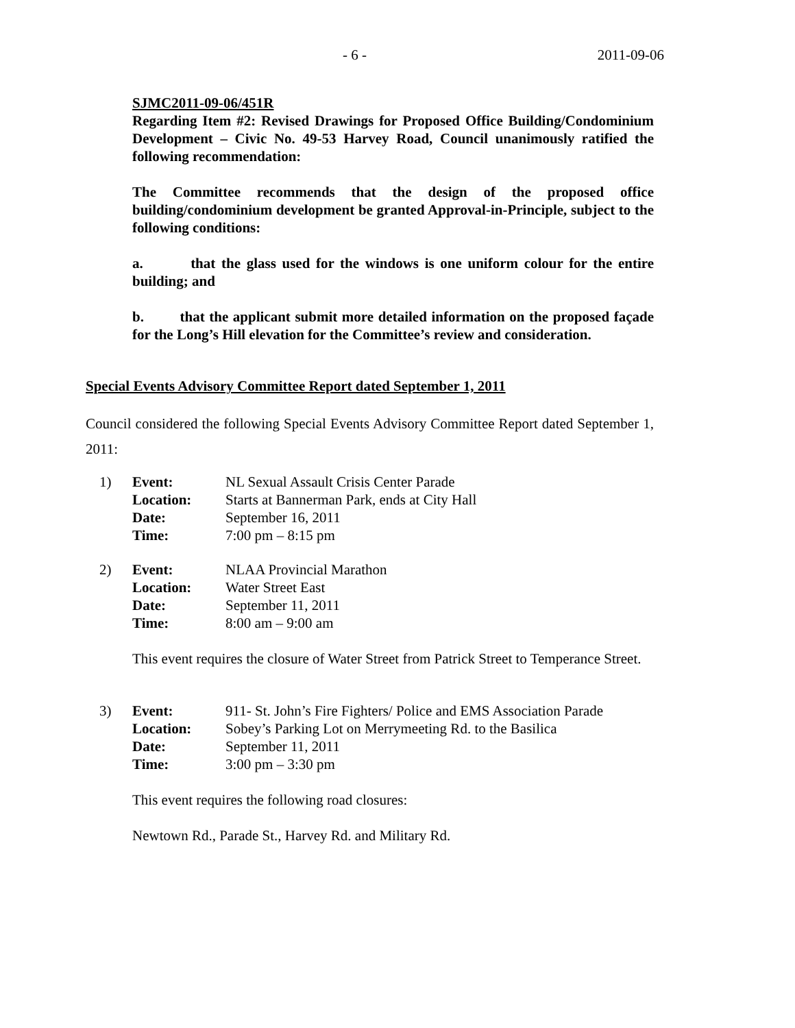- 6 - 2011-09-06
SJMC2011-09-06/451R
Regarding Item #2: Revised Drawings for Proposed Office Building/Condominium Development – Civic No. 49-53 Harvey Road, Council unanimously ratified the following recommendation:
The Committee recommends that the design of the proposed office building/condominium development be granted Approval-in-Principle, subject to the following conditions:
a. that the glass used for the windows is one uniform colour for the entire building; and
b. that the applicant submit more detailed information on the proposed façade for the Long’s Hill elevation for the Committee’s review and consideration.
Special Events Advisory Committee Report dated September 1, 2011
Council considered the following Special Events Advisory Committee Report dated September 1, 2011:
| 1) | Event: | NL Sexual Assault Crisis Center Parade |
| | Location: | Starts at Bannerman Park, ends at City Hall |
| | Date: | September 16, 2011 |
| | Time: | 7:00 pm – 8:15 pm |
| 2) | Event: | NLAA Provincial Marathon |
| | Location: | Water Street East |
| | Date: | September 11, 2011 |
| | Time: | 8:00 am – 9:00 am |
This event requires the closure of Water Street from Patrick Street to Temperance Street.
| 3) | Event: | 911- St. John’s Fire Fighters/ Police and EMS Association Parade |
| | Location: | Sobey’s Parking Lot on Merrymeeting Rd. to the Basilica |
| | Date: | September 11, 2011 |
| | Time: | 3:00 pm – 3:30 pm |
This event requires the following road closures:
Newtown Rd., Parade St., Harvey Rd. and Military Rd.